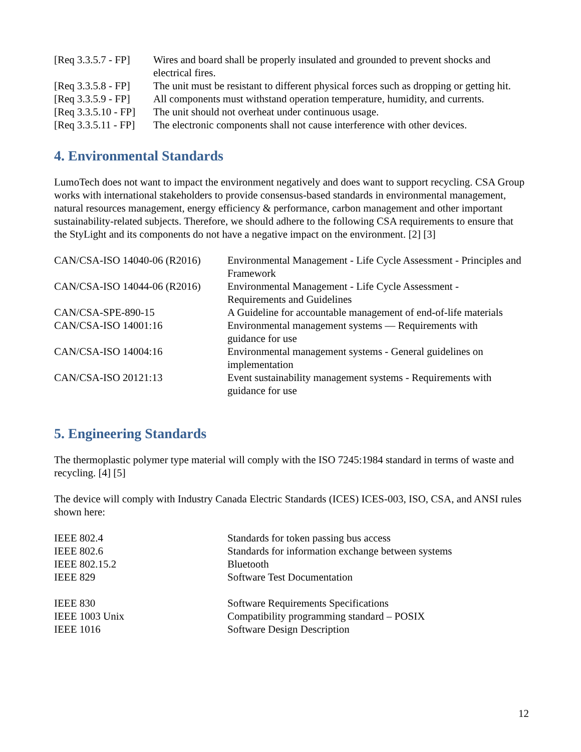| [Req 3.3.5.7 - FP] | Wires and board shall be properly insulated and grounded to prevent shocks and electrical fires. |
| [Req 3.3.5.8 - FP] | The unit must be resistant to different physical forces such as dropping or getting hit. |
| [Req 3.3.5.9 - FP] | All components must withstand operation temperature, humidity, and currents. |
| [Req 3.3.5.10 - FP] | The unit should not overheat under continuous usage. |
| [Req 3.3.5.11 - FP] | The electronic components shall not cause interference with other devices. |
4. Environmental Standards
LumoTech does not want to impact the environment negatively and does want to support recycling. CSA Group works with international stakeholders to provide consensus-based standards in environmental management, natural resources management, energy efficiency & performance, carbon management and other important sustainability-related subjects. Therefore, we should adhere to the following CSA requirements to ensure that the StyLight and its components do not have a negative impact on the environment. [2] [3]
| CAN/CSA-ISO 14040-06 (R2016) | Environmental Management - Life Cycle Assessment - Principles and Framework |
| CAN/CSA-ISO 14044-06 (R2016) | Environmental Management - Life Cycle Assessment - Requirements and Guidelines |
| CAN/CSA-SPE-890-15 | A Guideline for accountable management of end-of-life materials |
| CAN/CSA-ISO 14001:16 | Environmental management systems — Requirements with guidance for use |
| CAN/CSA-ISO 14004:16 | Environmental management systems - General guidelines on implementation |
| CAN/CSA-ISO 20121:13 | Event sustainability management systems - Requirements with guidance for use |
5. Engineering Standards
The thermoplastic polymer type material will comply with the ISO 7245:1984 standard in terms of waste and recycling. [4] [5]
The device will comply with Industry Canada Electric Standards (ICES) ICES-003, ISO, CSA, and ANSI rules shown here:
| IEEE 802.4 | Standards for token passing bus access |
| IEEE 802.6 | Standards for information exchange between systems |
| IEEE 802.15.2 | Bluetooth |
| IEEE 829 | Software Test Documentation |
| IEEE 830 | Software Requirements Specifications |
| IEEE 1003 Unix | Compatibility programming standard – POSIX |
| IEEE 1016 | Software Design Description |
12